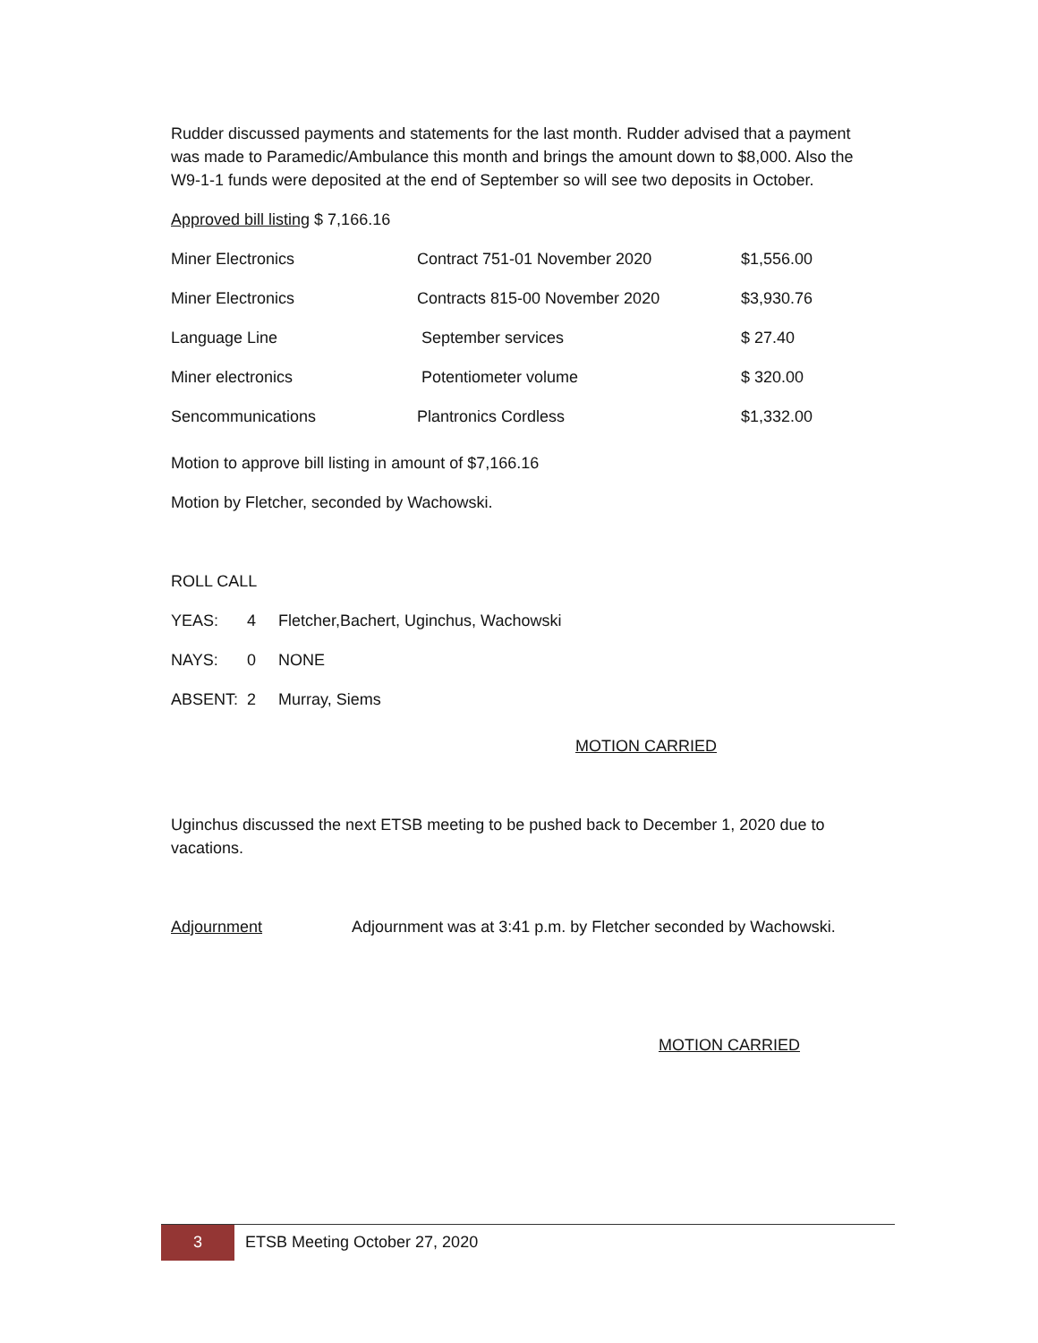Rudder discussed payments and statements for the last month. Rudder advised that a payment was made to Paramedic/Ambulance this month and brings the amount down to $8,000. Also the W9-1-1 funds were deposited at the end of September so will see two deposits in October.
Approved bill listing $ 7,166.16
| Miner Electronics | Contract 751-01 November 2020 | $1,556.00 |
| Miner Electronics | Contracts 815-00 November 2020 | $3,930.76 |
| Language Line | September services | $ 27.40 |
| Miner electronics | Potentiometer volume | $ 320.00 |
| Sencommunications | Plantronics Cordless | $1,332.00 |
Motion to approve bill listing in amount of $7,166.16
Motion by Fletcher, seconded by Wachowski.
ROLL CALL
| YEAS: | 4 | Fletcher,Bachert, Uginchus, Wachowski |
| NAYS: | 0 | NONE |
| ABSENT: | 2 | Murray, Siems |
MOTION CARRIED
Uginchus discussed the next ETSB meeting to be pushed back to December 1, 2020 due to vacations.
Adjournment Adjournment was at 3:41 p.m. by Fletcher seconded by Wachowski.
MOTION CARRIED
3
ETSB Meeting October 27, 2020